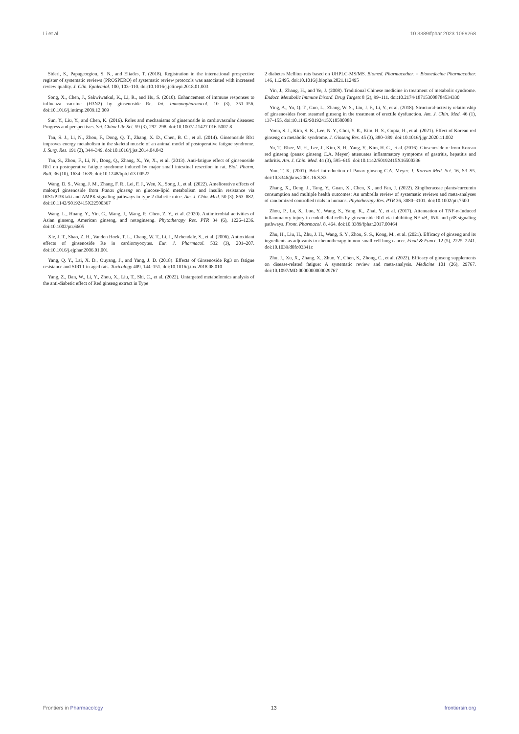Li et al. 10.3389/fphar.2023.1069268
Sideri, S., Papageorgiou, S. N., and Eliades, T. (2018). Registration in the international prospective register of systematic reviews (PROSPERO) of systematic review protocols was associated with increased review quality. J. Clin. Epidemiol. 100, 103–110. doi:10.1016/j.jclinepi.2018.01.003
Song, X., Chen, J., Sakwiwatkul, K., Li, R., and Hu, S. (2010). Enhancement of immune responses to influenza vaccine (H3N2) by ginsenoside Re. Int. Immunopharmacol. 10 (3), 351–356. doi:10.1016/j.intimp.2009.12.009
Sun, Y., Liu, Y., and Chen, K. (2016). Roles and mechanisms of ginsenoside in cardiovascular diseases: Progress and perspectives. Sci. China Life Sci. 59 (3), 292–298. doi:10.1007/s11427-016-5007-8
Tan, S. J., Li, N., Zhou, F., Dong, Q. T., Zhang, X. D., Chen, B. C., et al. (2014). Ginsenoside Rb1 improves energy metabolism in the skeletal muscle of an animal model of postoperative fatigue syndrome. J. Surg. Res. 191 (2), 344–349. doi:10.1016/j.jss.2014.04.042
Tan, S., Zhou, F., Li, N., Dong, Q., Zhang, X., Ye, X., et al. (2013). Anti-fatigue effect of ginsenoside Rb1 on postoperative fatigue syndrome induced by major small intestinal resection in rat. Biol. Pharm. Bull. 36 (10), 1634–1639. doi:10.1248/bpb.b13-00522
Wang, D. S., Wang, J. M., Zhang, F. R., Lei, F. J., Wen, X., Song, J., et al. (2022). Ameliorative effects of malonyl ginsenoside from Panax ginseng on glucose-lipid metabolism and insulin resistance via IRS1/PI3K/akt and AMPK signaling pathways in type 2 diabetic mice. Am. J. Chin. Med. 50 (3), 863–882. doi:10.1142/S0192415X22500367
Wang, L., Huang, Y., Yin, G., Wang, J., Wang, P., Chen, Z. Y., et al. (2020). Antimicrobial activities of Asian ginseng, American ginseng, and notoginseng. Phytotherapy Res. PTR 34 (6), 1226–1236. doi:10.1002/ptr.6605
Xie, J. T., Shao, Z. H., Vanden Hoek, T. L., Chang, W. T., Li, J., Mehendale, S., et al. (2006). Antioxidant effects of ginsenoside Re in cardiomyocytes. Eur. J. Pharmacol. 532 (3), 201–207. doi:10.1016/j.ejphar.2006.01.001
Yang, Q. Y., Lai, X. D., Ouyang, J., and Yang, J. D. (2018). Effects of Ginsenoside Rg3 on fatigue resistance and SIRT1 in aged rats. Toxicology 409, 144–151. doi:10.1016/j.tox.2018.08.010
Yang, Z., Dan, W., Li, Y., Zhou, X., Liu, T., Shi, C., et al. (2022). Untargeted metabolomics analysis of the anti-diabetic effect of Red ginseng extract in Type
2 diabetes Mellitus rats based on UHPLC-MS/MS. Biomed. Pharmacother. = Biomedecine Pharmacother. 146, 112495. doi:10.1016/j.biopha.2021.112495
Yin, J., Zhang, H., and Ye, J. (2008). Traditional Chinese medicine in treatment of metabolic syndrome. Endocr. Metabolic Immune Disord. Drug Targets 8 (2), 99–111. doi:10.2174/187153008784534330
Ying, A., Yu, Q. T., Guo, L., Zhang, W. S., Liu, J. F., Li, Y., et al. (2018). Structural-activity relationship of ginsenosides from steamed ginseng in the treatment of erectile dysfunction. Am. J. Chin. Med. 46 (1), 137–155. doi:10.1142/S0192415X18500088
Yoon, S. J., Kim, S. K., Lee, N. Y., Choi, Y. R., Kim, H. S., Gupta, H., et al. (2021). Effect of Korean red ginseng on metabolic syndrome. J. Ginseng Res. 45 (3), 380–389. doi:10.1016/j.jgr.2020.11.002
Yu, T., Rhee, M. H., Lee, J., Kim, S. H., Yang, Y., Kim, H. G., et al. (2016). Ginsenoside rc from Korean red ginseng (panax ginseng C.A. Meyer) attenuates inflammatory symptoms of gastritis, hepatitis and arthritis. Am. J. Chin. Med. 44 (3), 595–615. doi:10.1142/S0192415X16500336
Yun, T. K. (2001). Brief introduction of Panax ginseng C.A. Meyer. J. Korean Med. Sci. 16, S3–S5. doi:10.3346/jkms.2001.16.S.S3
Zhang, X., Deng, J., Tang, Y., Guan, X., Chen, X., and Fan, J. (2022). Zingiberaceae plants/curcumin consumption and multiple health outcomes: An umbrella review of systematic reviews and meta-analyses of randomized controlled trials in humans. Phytotherapy Res. PTR 36, 3080–3101. doi:10.1002/ptr.7500
Zhou, P., Lu, S., Luo, Y., Wang, S., Yang, K., Zhai, Y., et al. (2017). Attenuation of TNF-α-Induced inflammatory injury in endothelial cells by ginsenoside Rb1 via inhibiting NF-κB, JNK and p38 signaling pathways. Front. Pharmacol. 8, 464. doi:10.3389/fphar.2017.00464
Zhu, H., Liu, H., Zhu, J. H., Wang, S. Y., Zhou, S. S., Kong, M., et al. (2021). Efficacy of ginseng and its ingredients as adjuvants to chemotherapy in non-small cell lung cancer. Food & Funct. 12 (5), 2225–2241. doi:10.1039/d0fo03341c
Zhu, J., Xu, X., Zhang, X., Zhuo, Y., Chen, S., Zhong, C., et al. (2022). Efficacy of ginseng supplements on disease-related fatigue: A systematic review and meta-analysis. Medicine 101 (26), 29767. doi:10.1097/MD.0000000000029767
Frontiers in Pharmacology 13 frontiersin.org